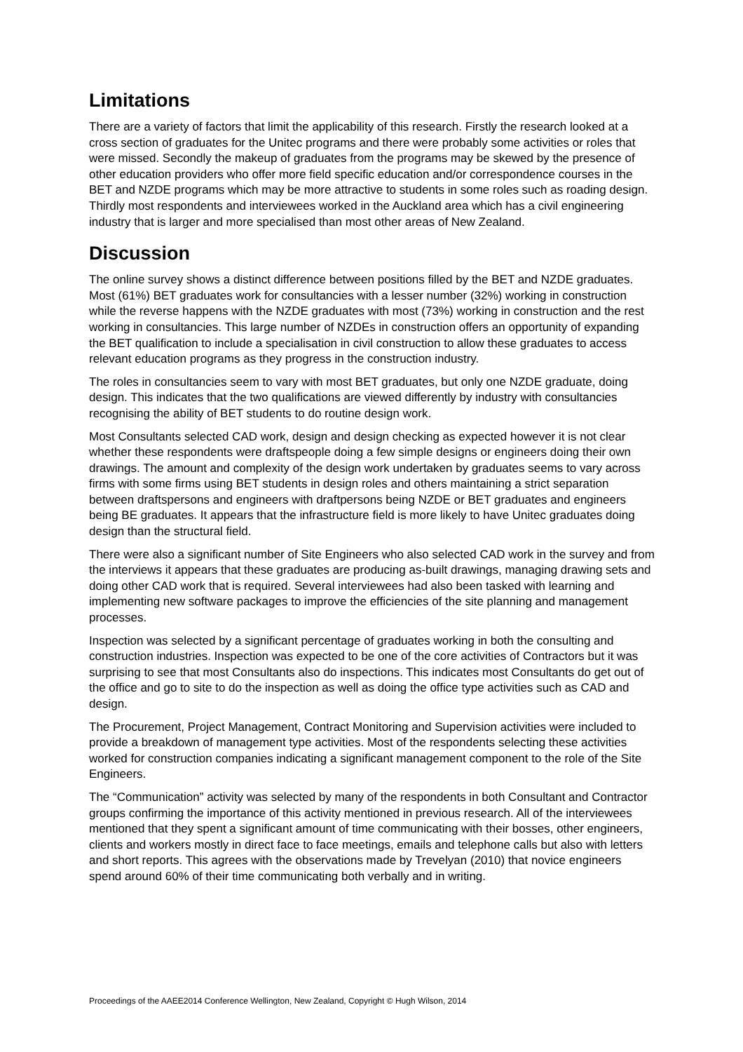Limitations
There are a variety of factors that limit the applicability of this research. Firstly the research looked at a cross section of graduates for the Unitec programs and there were probably some activities or roles that were missed. Secondly the makeup of graduates from the programs may be skewed by the presence of other education providers who offer more field specific education and/or correspondence courses in the BET and NZDE programs which may be more attractive to students in some roles such as roading design. Thirdly most respondents and interviewees worked in the Auckland area which has a civil engineering industry that is larger and more specialised than most other areas of New Zealand.
Discussion
The online survey shows a distinct difference between positions filled by the BET and NZDE graduates. Most (61%) BET graduates work for consultancies with a lesser number (32%) working in construction while the reverse happens with the NZDE graduates with most (73%) working in construction and the rest working in consultancies. This large number of NZDEs in construction offers an opportunity of expanding the BET qualification to include a specialisation in civil construction to allow these graduates to access relevant education programs as they progress in the construction industry.
The roles in consultancies seem to vary with most BET graduates, but only one NZDE graduate, doing design. This indicates that the two qualifications are viewed differently by industry with consultancies recognising the ability of BET students to do routine design work.
Most Consultants selected CAD work, design and design checking as expected however it is not clear whether these respondents were draftspeople doing a few simple designs or engineers doing their own drawings. The amount and complexity of the design work undertaken by graduates seems to vary across firms with some firms using BET students in design roles and others maintaining a strict separation between draftspersons and engineers with draftpersons being NZDE or BET graduates and engineers being BE graduates. It appears that the infrastructure field is more likely to have Unitec graduates doing design than the structural field.
There were also a significant number of Site Engineers who also selected CAD work in the survey and from the interviews it appears that these graduates are producing as-built drawings, managing drawing sets and doing other CAD work that is required. Several interviewees had also been tasked with learning and implementing new software packages to improve the efficiencies of the site planning and management processes.
Inspection was selected by a significant percentage of graduates working in both the consulting and construction industries. Inspection was expected to be one of the core activities of Contractors but it was surprising to see that most Consultants also do inspections. This indicates most Consultants do get out of the office and go to site to do the inspection as well as doing the office type activities such as CAD and design.
The Procurement, Project Management, Contract Monitoring and Supervision activities were included to provide a breakdown of management type activities. Most of the respondents selecting these activities worked for construction companies indicating a significant management component to the role of the Site Engineers.
The “Communication” activity was selected by many of the respondents in both Consultant and Contractor groups confirming the importance of this activity mentioned in previous research. All of the interviewees mentioned that they spent a significant amount of time communicating with their bosses, other engineers, clients and workers mostly in direct face to face meetings, emails and telephone calls but also with letters and short reports. This agrees with the observations made by Trevelyan (2010) that novice engineers spend around 60% of their time communicating both verbally and in writing.
Proceedings of the AAEE2014 Conference Wellington, New Zealand, Copyright © Hugh Wilson, 2014